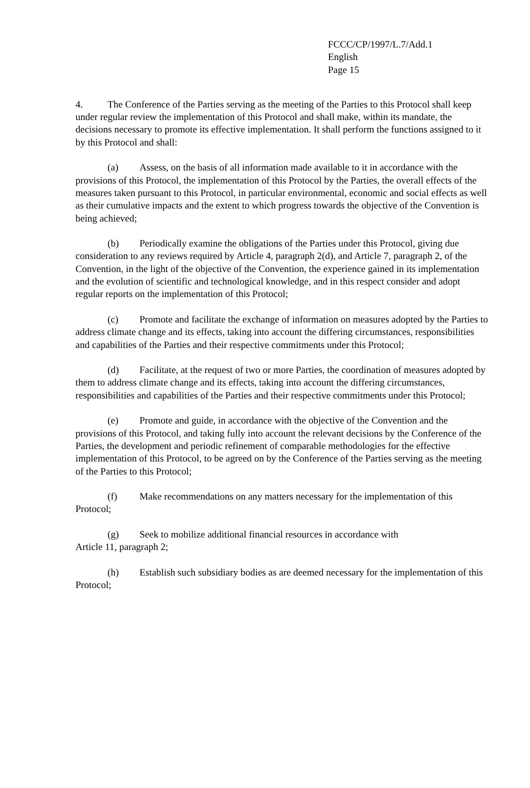FCCC/CP/1997/L.7/Add.1
English
Page 15
4. The Conference of the Parties serving as the meeting of the Parties to this Protocol shall keep under regular review the implementation of this Protocol and shall make, within its mandate, the decisions necessary to promote its effective implementation. It shall perform the functions assigned to it by this Protocol and shall:
(a) Assess, on the basis of all information made available to it in accordance with the provisions of this Protocol, the implementation of this Protocol by the Parties, the overall effects of the measures taken pursuant to this Protocol, in particular environmental, economic and social effects as well as their cumulative impacts and the extent to which progress towards the objective of the Convention is being achieved;
(b) Periodically examine the obligations of the Parties under this Protocol, giving due consideration to any reviews required by Article 4, paragraph 2(d), and Article 7, paragraph 2, of the Convention, in the light of the objective of the Convention, the experience gained in its implementation and the evolution of scientific and technological knowledge, and in this respect consider and adopt regular reports on the implementation of this Protocol;
(c) Promote and facilitate the exchange of information on measures adopted by the Parties to address climate change and its effects, taking into account the differing circumstances, responsibilities and capabilities of the Parties and their respective commitments under this Protocol;
(d) Facilitate, at the request of two or more Parties, the coordination of measures adopted by them to address climate change and its effects, taking into account the differing circumstances, responsibilities and capabilities of the Parties and their respective commitments under this Protocol;
(e) Promote and guide, in accordance with the objective of the Convention and the provisions of this Protocol, and taking fully into account the relevant decisions by the Conference of the Parties, the development and periodic refinement of comparable methodologies for the effective implementation of this Protocol, to be agreed on by the Conference of the Parties serving as the meeting of the Parties to this Protocol;
(f) Make recommendations on any matters necessary for the implementation of this Protocol;
(g) Seek to mobilize additional financial resources in accordance with
Article 11, paragraph 2;
(h) Establish such subsidiary bodies as are deemed necessary for the implementation of this Protocol;